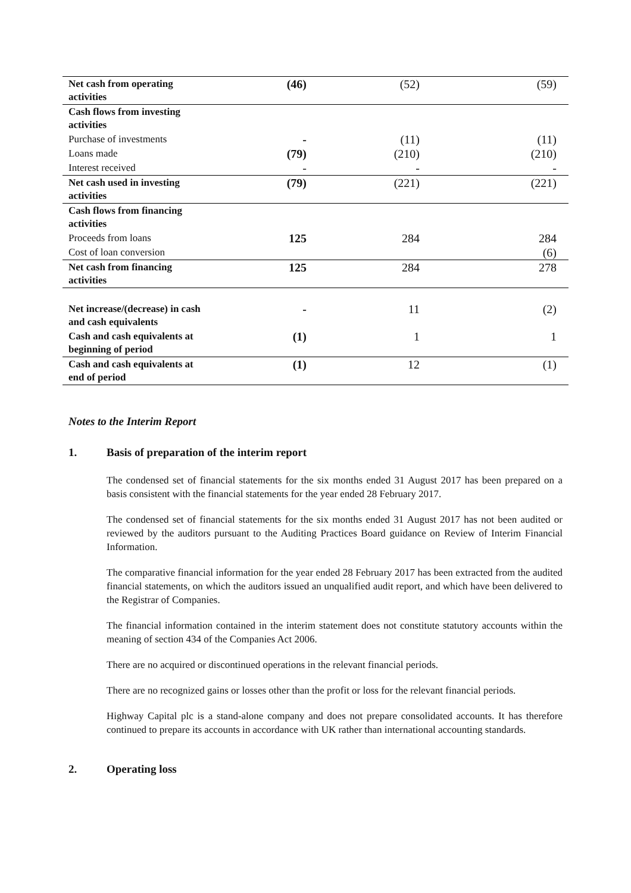| Net cash from operating activities | (46) | (52) | (59) |
| Cash flows from investing activities | | | |
| Purchase of investments | - | (11) | (11) |
| Loans made | (79) | (210) | (210) |
| Interest received | - | - | - |
| Net cash used in investing activities | (79) | (221) | (221) |
| Cash flows from financing activities | | | |
| Proceeds from loans | 125 | 284 | 284 |
| Cost of loan conversion | | | (6) |
| Net cash from financing activities | 125 | 284 | 278 |
| Net increase/(decrease) in cash and cash equivalents | - | 11 | (2) |
| Cash and cash equivalents at beginning of period | (1) | 1 | 1 |
| Cash and cash equivalents at end of period | (1) | 12 | (1) |
Notes to the Interim Report
1. Basis of preparation of the interim report
The condensed set of financial statements for the six months ended 31 August 2017 has been prepared on a basis consistent with the financial statements for the year ended 28 February 2017.
The condensed set of financial statements for the six months ended 31 August 2017 has not been audited or reviewed by the auditors pursuant to the Auditing Practices Board guidance on Review of Interim Financial Information.
The comparative financial information for the year ended 28 February 2017 has been extracted from the audited financial statements, on which the auditors issued an unqualified audit report, and which have been delivered to the Registrar of Companies.
The financial information contained in the interim statement does not constitute statutory accounts within the meaning of section 434 of the Companies Act 2006.
There are no acquired or discontinued operations in the relevant financial periods.
There are no recognized gains or losses other than the profit or loss for the relevant financial periods.
Highway Capital plc is a stand-alone company and does not prepare consolidated accounts. It has therefore continued to prepare its accounts in accordance with UK rather than international accounting standards.
2. Operating loss